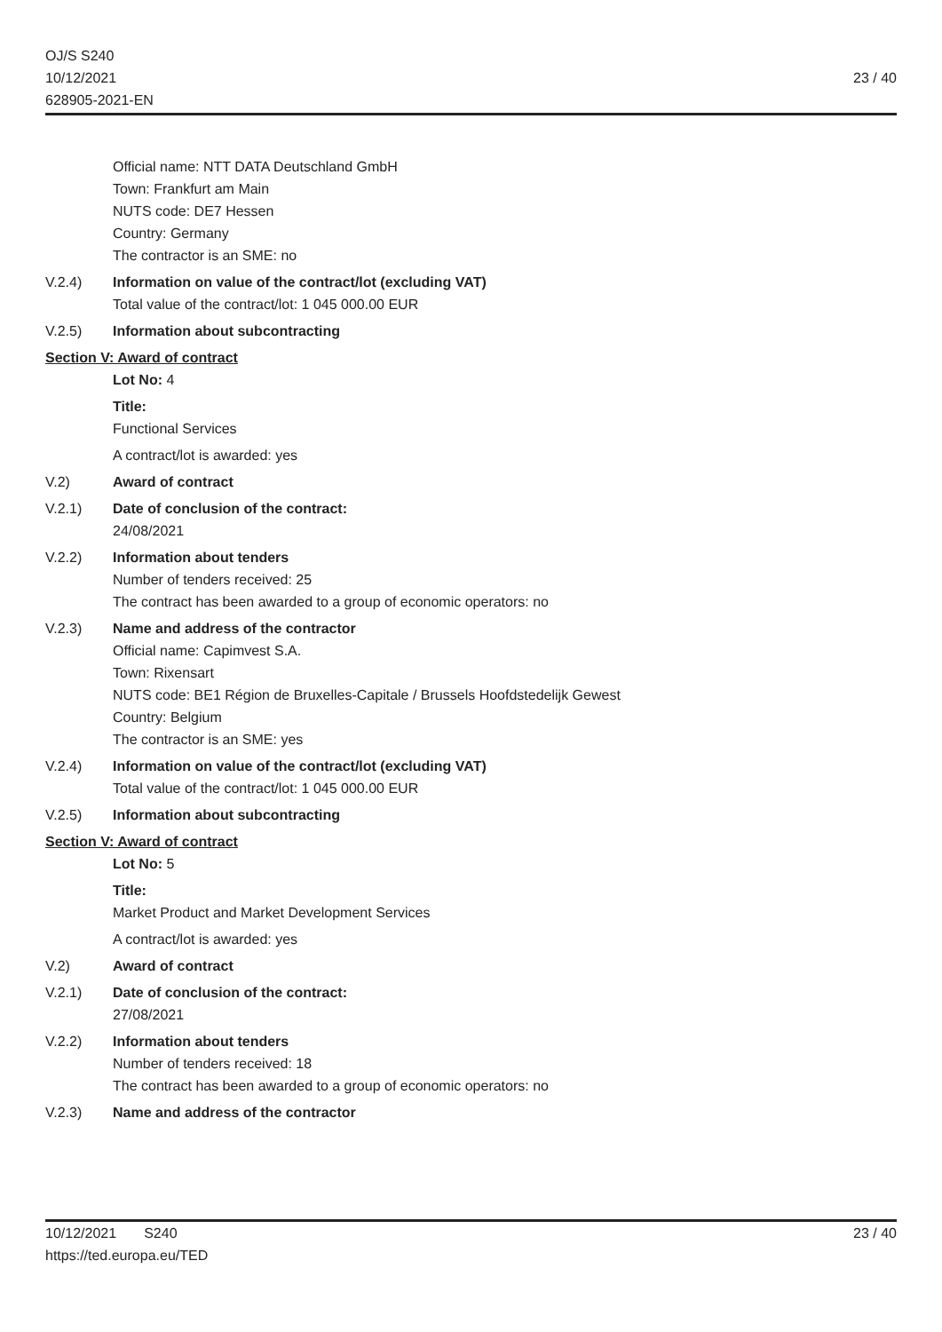OJ/S S240
10/12/2021
628905-2021-EN
23 / 40
Official name: NTT DATA Deutschland GmbH
Town: Frankfurt am Main
NUTS code: DE7 Hessen
Country: Germany
The contractor is an SME: no
V.2.4) Information on value of the contract/lot (excluding VAT)
Total value of the contract/lot: 1 045 000.00 EUR
V.2.5) Information about subcontracting
Section V: Award of contract
Lot No: 4
Title:
Functional Services
A contract/lot is awarded: yes
V.2) Award of contract
V.2.1) Date of conclusion of the contract:
24/08/2021
V.2.2) Information about tenders
Number of tenders received: 25
The contract has been awarded to a group of economic operators: no
V.2.3) Name and address of the contractor
Official name: Capimvest S.A.
Town: Rixensart
NUTS code: BE1 Région de Bruxelles-Capitale / Brussels Hoofdstedelijk Gewest
Country: Belgium
The contractor is an SME: yes
V.2.4) Information on value of the contract/lot (excluding VAT)
Total value of the contract/lot: 1 045 000.00 EUR
V.2.5) Information about subcontracting
Section V: Award of contract
Lot No: 5
Title:
Market Product and Market Development Services
A contract/lot is awarded: yes
V.2) Award of contract
V.2.1) Date of conclusion of the contract:
27/08/2021
V.2.2) Information about tenders
Number of tenders received: 18
The contract has been awarded to a group of economic operators: no
V.2.3) Name and address of the contractor
10/12/2021 S240
https://ted.europa.eu/TED
23 / 40